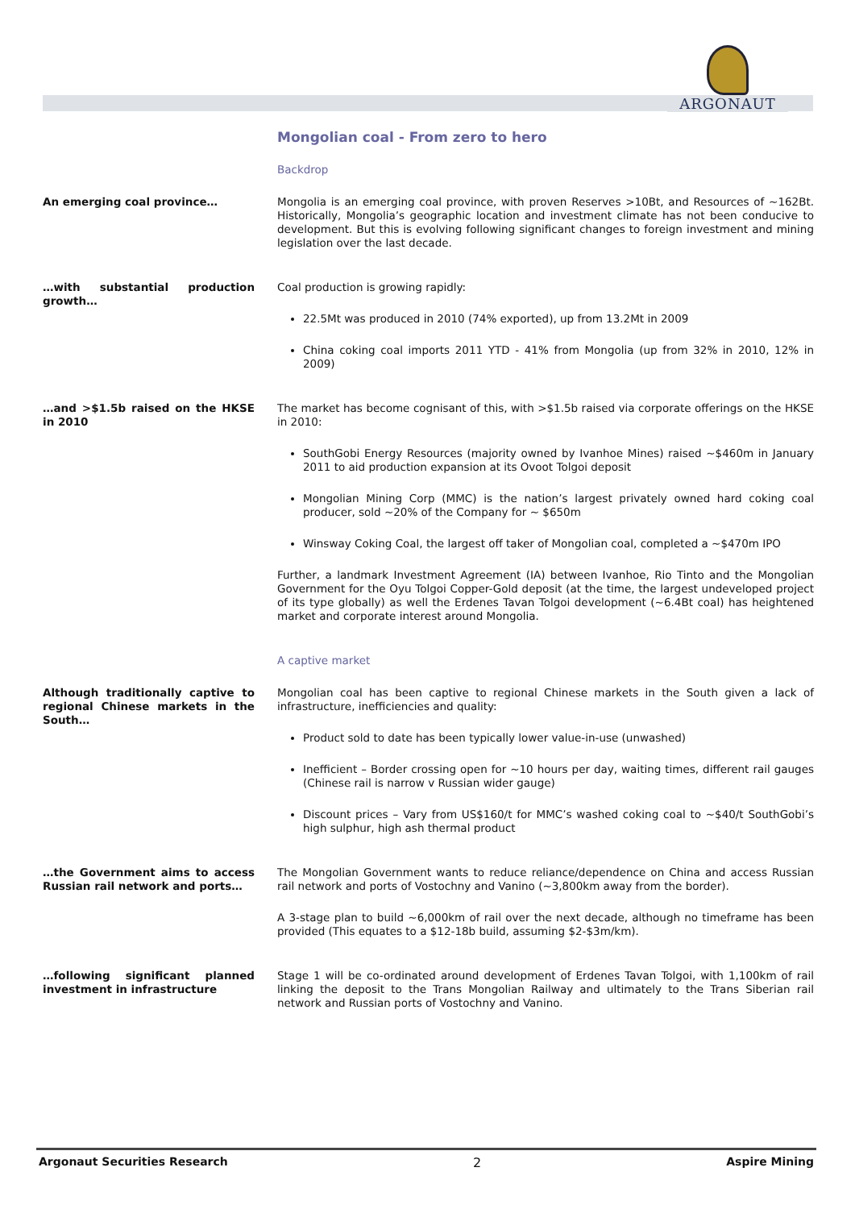ARGONAUT
Mongolian coal - From zero to hero
Backdrop
An emerging coal province… Mongolia is an emerging coal province, with proven Reserves >10Bt, and Resources of ~162Bt. Historically, Mongolia’s geographic location and investment climate has not been conducive to development. But this is evolving following significant changes to foreign investment and mining legislation over the last decade.
…with substantial production growth…
Coal production is growing rapidly:
22.5Mt was produced in 2010 (74% exported), up from 13.2Mt in 2009
China coking coal imports 2011 YTD - 41% from Mongolia (up from 32% in 2010, 12% in 2009)
…and >$1.5b raised on the HKSE in 2010
The market has become cognisant of this, with >$1.5b raised via corporate offerings on the HKSE in 2010:
SouthGobi Energy Resources (majority owned by Ivanhoe Mines) raised ~$460m in January 2011 to aid production expansion at its Ovoot Tolgoi deposit
Mongolian Mining Corp (MMC) is the nation’s largest privately owned hard coking coal producer, sold ~20% of the Company for ~ $650m
Winsway Coking Coal, the largest off taker of Mongolian coal, completed a ~$470m IPO
Further, a landmark Investment Agreement (IA) between Ivanhoe, Rio Tinto and the Mongolian Government for the Oyu Tolgoi Copper-Gold deposit (at the time, the largest undeveloped project of its type globally) as well the Erdenes Tavan Tolgoi development (~6.4Bt coal) has heightened market and corporate interest around Mongolia.
A captive market
Although traditionally captive to regional Chinese markets in the South…
Mongolian coal has been captive to regional Chinese markets in the South given a lack of infrastructure, inefficiencies and quality:
Product sold to date has been typically lower value-in-use (unwashed)
Inefficient – Border crossing open for ~10 hours per day, waiting times, different rail gauges (Chinese rail is narrow v Russian wider gauge)
Discount prices – Vary from US$160/t for MMC’s washed coking coal to ~$40/t SouthGobi’s high sulphur, high ash thermal product
…the Government aims to access Russian rail network and ports…
The Mongolian Government wants to reduce reliance/dependence on China and access Russian rail network and ports of Vostochny and Vanino (~3,800km away from the border).
A 3-stage plan to build ~6,000km of rail over the next decade, although no timeframe has been provided (This equates to a $12-18b build, assuming $2-$3m/km).
…following significant planned investment in infrastructure
Stage 1 will be co-ordinated around development of Erdenes Tavan Tolgoi, with 1,100km of rail linking the deposit to the Trans Mongolian Railway and ultimately to the Trans Siberian rail network and Russian ports of Vostochny and Vanino.
Argonaut Securities Research 2 Aspire Mining